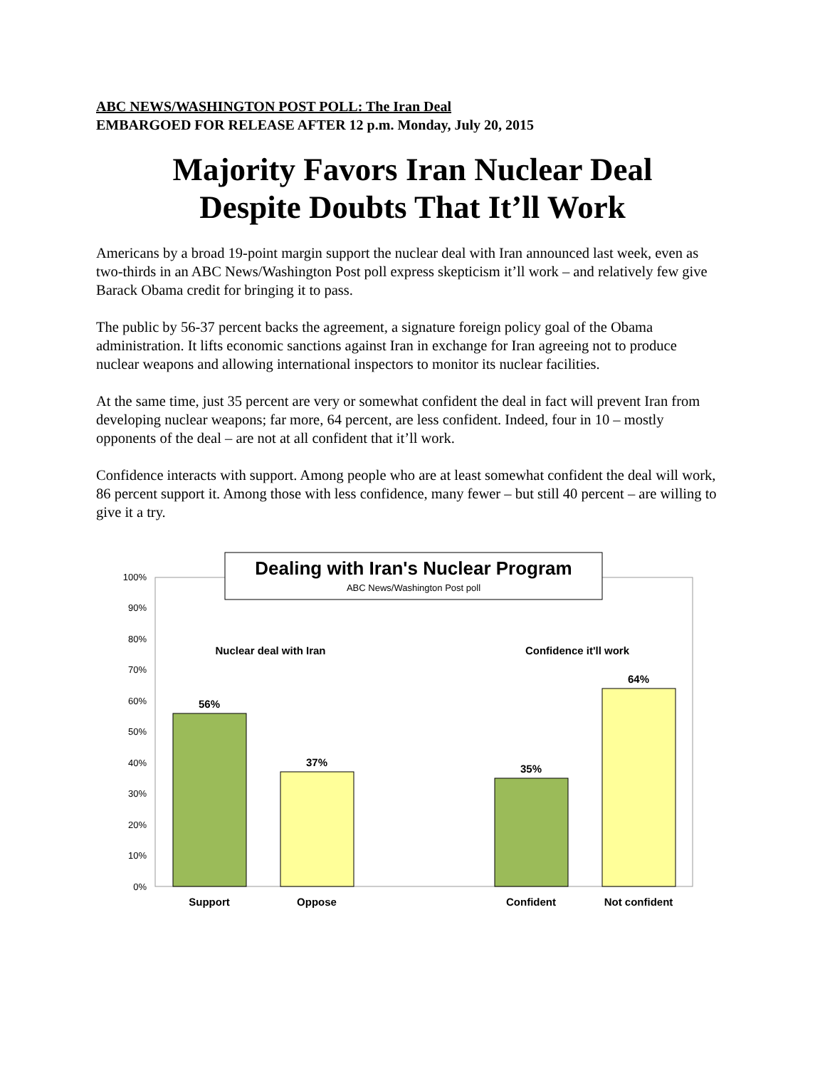ABC NEWS/WASHINGTON POST POLL: The Iran Deal
EMBARGOED FOR RELEASE AFTER 12 p.m. Monday, July 20, 2015
Majority Favors Iran Nuclear Deal
Despite Doubts That It’ll Work
Americans by a broad 19-point margin support the nuclear deal with Iran announced last week, even as two-thirds in an ABC News/Washington Post poll express skepticism it’ll work – and relatively few give Barack Obama credit for bringing it to pass.
The public by 56-37 percent backs the agreement, a signature foreign policy goal of the Obama administration. It lifts economic sanctions against Iran in exchange for Iran agreeing not to produce nuclear weapons and allowing international inspectors to monitor its nuclear facilities.
At the same time, just 35 percent are very or somewhat confident the deal in fact will prevent Iran from developing nuclear weapons; far more, 64 percent, are less confident. Indeed, four in 10 – mostly opponents of the deal – are not at all confident that it’ll work.
Confidence interacts with support. Among people who are at least somewhat confident the deal will work, 86 percent support it. Among those with less confidence, many fewer – but still 40 percent – are willing to give it a try.
100%
90%
80%
70%
60%
50%
40%
30%
20%
10%
0%
56%
37%
35%
64%
Support
Oppose
Confident
Not confident
Nuclear deal with Iran
Confidence it'll work
Dealing with Iran's Nuclear Program
ABC News/Washington Post poll